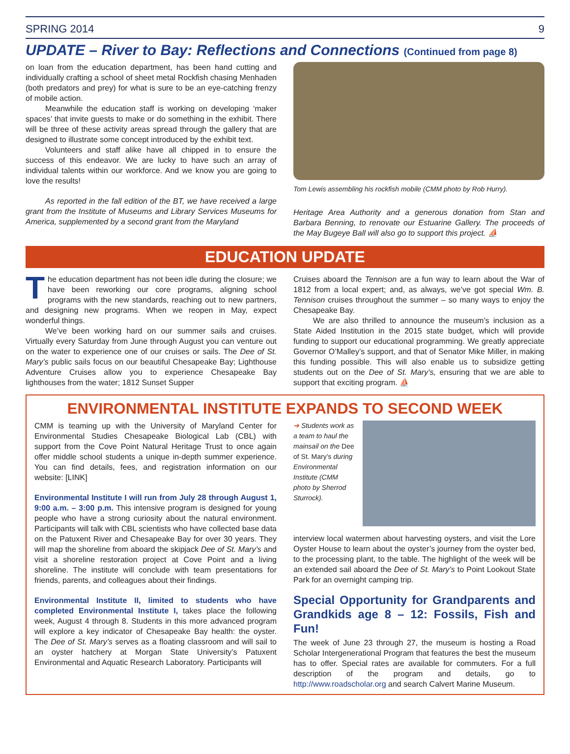SPRING 2014 9
UPDATE – River to Bay: Reflections and Connections (Continued from page 8)
on loan from the education department, has been hand cutting and individually crafting a school of sheet metal Rockfish chasing Menhaden (both predators and prey) for what is sure to be an eye-catching frenzy of mobile action.
Meanwhile the education staff is working on developing ‘maker spaces’ that invite guests to make or do something in the exhibit. There will be three of these activity areas spread through the gallery that are designed to illustrate some concept introduced by the exhibit text.
Volunteers and staff alike have all chipped in to ensure the success of this endeavor. We are lucky to have such an array of individual talents within our workforce. And we know you are going to love the results!
As reported in the fall edition of the BT, we have received a large grant from the Institute of Museums and Library Services Museums for America, supplemented by a second grant from the Maryland
Tom Lewis assembling his rockfish mobile (CMM photo by Rob Hurry).
Heritage Area Authority and a generous donation from Stan and Barbara Benning, to renovate our Estuarine Gallery. The proceeds of the May Bugeye Ball will also go to support this project. ⛵
EDUCATION UPDATE
The education department has not been idle during the closure; we have been reworking our core programs, aligning school programs with the new standards, reaching out to new partners, and designing new programs. When we reopen in May, expect wonderful things.
We’ve been working hard on our summer sails and cruises. Virtually every Saturday from June through August you can venture out on the water to experience one of our cruises or sails. The Dee of St. Mary’s public sails focus on our beautiful Chesapeake Bay; Lighthouse Adventure Cruises allow you to experience Chesapeake Bay lighthouses from the water; 1812 Sunset Supper
Cruises aboard the Tennison are a fun way to learn about the War of 1812 from a local expert; and, as always, we’ve got special Wm. B. Tennison cruises throughout the summer – so many ways to enjoy the Chesapeake Bay.
We are also thrilled to announce the museum’s inclusion as a State Aided Institution in the 2015 state budget, which will provide funding to support our educational programming. We greatly appreciate Governor O’Malley’s support, and that of Senator Mike Miller, in making this funding possible. This will also enable us to subsidize getting students out on the Dee of St. Mary’s, ensuring that we are able to support that exciting program. ⛵
ENVIRONMENTAL INSTITUTE EXPANDS TO SECOND WEEK
CMM is teaming up with the University of Maryland Center for Environmental Studies Chesapeake Biological Lab (CBL) with support from the Cove Point Natural Heritage Trust to once again offer middle school students a unique in-depth summer experience. You can find details, fees, and registration information on our website: [LINK]
Environmental Institute I will run from July 28 through August 1, 9:00 a.m. – 3:00 p.m. This intensive program is designed for young people who have a strong curiosity about the natural environment. Participants will talk with CBL scientists who have collected base data on the Patuxent River and Chesapeake Bay for over 30 years. They will map the shoreline from aboard the skipjack Dee of St. Mary’s and visit a shoreline restoration project at Cove Point and a living shoreline. The institute will conclude with team presentations for friends, parents, and colleagues about their findings.
Environmental Institute II, limited to students who have completed Environmental Institute I, takes place the following week, August 4 through 8. Students in this more advanced program will explore a key indicator of Chesapeake Bay health: the oyster. The Dee of St. Mary’s serves as a floating classroom and will sail to an oyster hatchery at Morgan State University’s Patuxent Environmental and Aquatic Research Laboratory. Participants will
➔ Students work as a team to haul the mainsail on the Dee of St. Mary’s during Environmental Institute (CMM photo by Sherrod Sturrock).
interview local watermen about harvesting oysters, and visit the Lore Oyster House to learn about the oyster’s journey from the oyster bed, to the processing plant, to the table. The highlight of the week will be an extended sail aboard the Dee of St. Mary’s to Point Lookout State Park for an overnight camping trip.
Special Opportunity for Grandparents and Grandkids age 8 – 12: Fossils, Fish and Fun!
The week of June 23 through 27, the museum is hosting a Road Scholar Intergenerational Program that features the best the museum has to offer. Special rates are available for commuters. For a full description of the program and details, go to http://www.roadscholar.org and search Calvert Marine Museum.